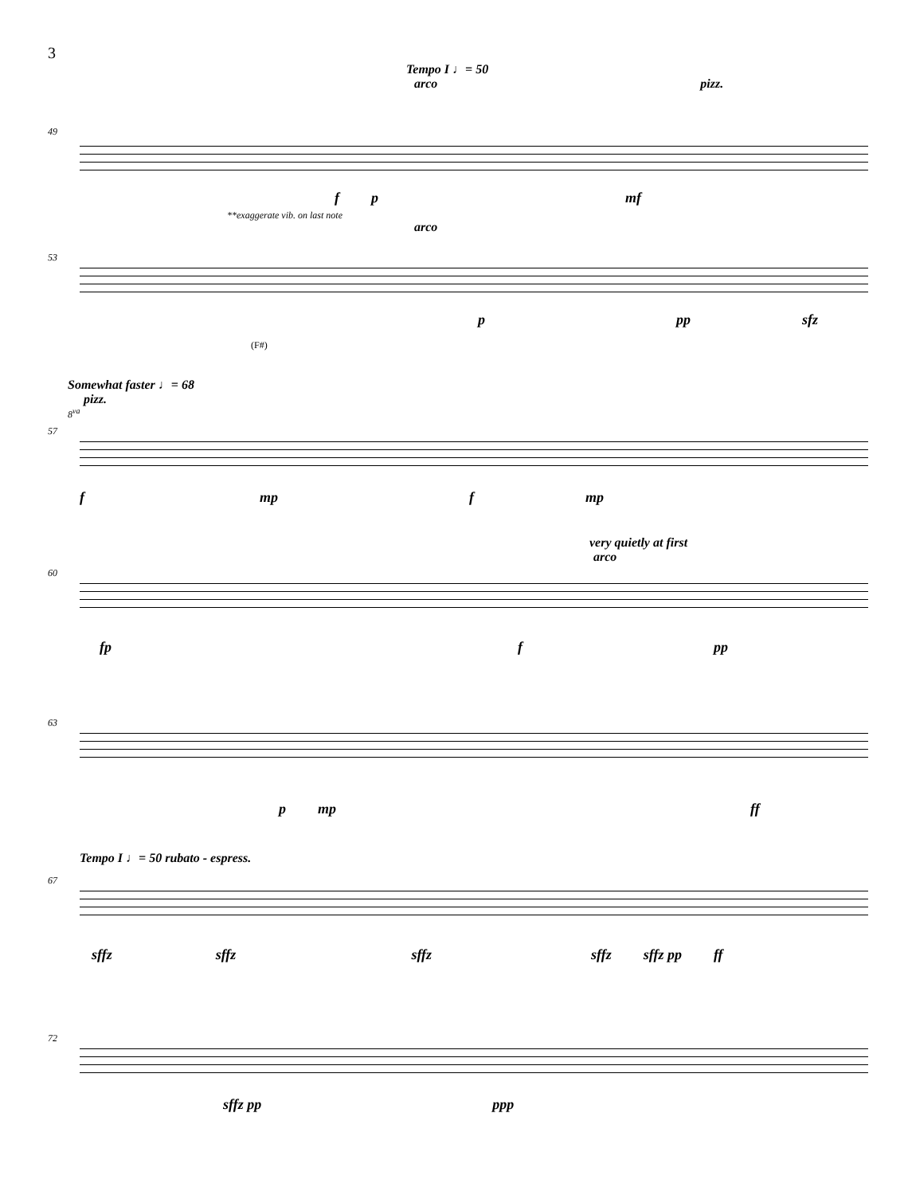3
Tempo I ♩= 50
arco pizz.
49
f p mf
**exaggerate vib. on last note
arco
53
p pp sfz
(F#)
Somewhat faster ♩= 68
pizz.
8<sup>va</sup>
57
f mp f mp
very quietly at first
arco
60
fp f pp
63
p mp ff
Tempo I ♩= 50 rubato - espress.
67
sffz sffz sffz sffz sffz pp ff
72
sffz pp ppp